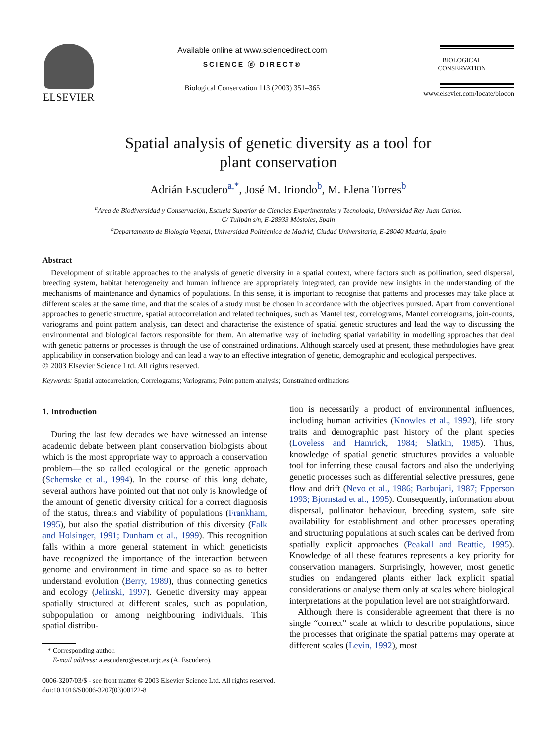ELSEVIER
Available online at www.sciencedirect.com
SCIENCE ⓓ DIRECT®
Biological Conservation 113 (2003) 351–365
BIOLOGICAL
CONSERVATION
www.elsevier.com/locate/biocon
Spatial analysis of genetic diversity as a tool for
plant conservation
Adrián Escudero<sup>a,*</sup>, José M. Iriondo<sup>b</sup>, M. Elena Torres<sup>b</sup>
<sup>a</sup> Area de Biodiversidad y Conservación, Escuela Superior de Ciencias Experimentales y Tecnología, Universidad Rey Juan Carlos.
C/ Tulipán s/n, E-28933 Móstoles, Spain
<sup>b</sup> Departamento de Biología Vegetal, Universidad Politécnica de Madrid, Ciudad Universitaria, E-28040 Madrid, Spain
Abstract
Development of suitable approaches to the analysis of genetic diversity in a spatial context, where factors such as pollination, seed dispersal, breeding system, habitat heterogeneity and human influence are appropriately integrated, can provide new insights in the understanding of the mechanisms of maintenance and dynamics of populations. In this sense, it is important to recognise that patterns and processes may take place at different scales at the same time, and that the scales of a study must be chosen in accordance with the objectives pursued. Apart from conventional approaches to genetic structure, spatial autocorrelation and related techniques, such as Mantel test, correlograms, Mantel correlograms, join-counts, variograms and point pattern analysis, can detect and characterise the existence of spatial genetic structures and lead the way to discussing the environmental and biological factors responsible for them. An alternative way of including spatial variability in modelling approaches that deal with genetic patterns or processes is through the use of constrained ordinations. Although scarcely used at present, these methodologies have great applicability in conservation biology and can lead a way to an effective integration of genetic, demographic and ecological perspectives.
© 2003 Elsevier Science Ltd. All rights reserved.
Keywords: Spatial autocorrelation; Correlograms; Variograms; Point pattern analysis; Constrained ordinations
1. Introduction
During the last few decades we have witnessed an intense academic debate between plant conservation biologists about which is the most appropriate way to approach a conservation problem—the so called ecological or the genetic approach (Schemske et al., 1994). In the course of this long debate, several authors have pointed out that not only is knowledge of the amount of genetic diversity critical for a correct diagnosis of the status, threats and viability of populations (Frankham, 1995), but also the spatial distribution of this diversity (Falk and Holsinger, 1991; Dunham et al., 1999). This recognition falls within a more general statement in which geneticists have recognized the importance of the interaction between genome and environment in time and space so as to better understand evolution (Berry, 1989), thus connecting genetics and ecology (Jelinski, 1997). Genetic diversity may appear spatially structured at different scales, such as population, subpopulation or among neighbouring individuals. This spatial distribu-
* Corresponding author.
E-mail address: a.escudero@escet.urjc.es (A. Escudero).
tion is necessarily a product of environmental influences, including human activities (Knowles et al., 1992), life story traits and demographic past history of the plant species (Loveless and Hamrick, 1984; Slatkin, 1985). Thus, knowledge of spatial genetic structures provides a valuable tool for inferring these causal factors and also the underlying genetic processes such as differential selective pressures, gene flow and drift (Nevo et al., 1986; Barbujani, 1987; Epperson 1993; Bjornstad et al., 1995). Consequently, information about dispersal, pollinator behaviour, breeding system, safe site availability for establishment and other processes operating and structuring populations at such scales can be derived from spatially explicit approaches (Peakall and Beattie, 1995). Knowledge of all these features represents a key priority for conservation managers. Surprisingly, however, most genetic studies on endangered plants either lack explicit spatial considerations or analyse them only at scales where biological interpretations at the population level are not straightforward.
Although there is considerable agreement that there is no single “correct” scale at which to describe populations, since the processes that originate the spatial patterns may operate at different scales (Levin, 1992), most
0006-3207/03/$ - see front matter © 2003 Elsevier Science Ltd. All rights reserved.
doi:10.1016/S0006-3207(03)00122-8